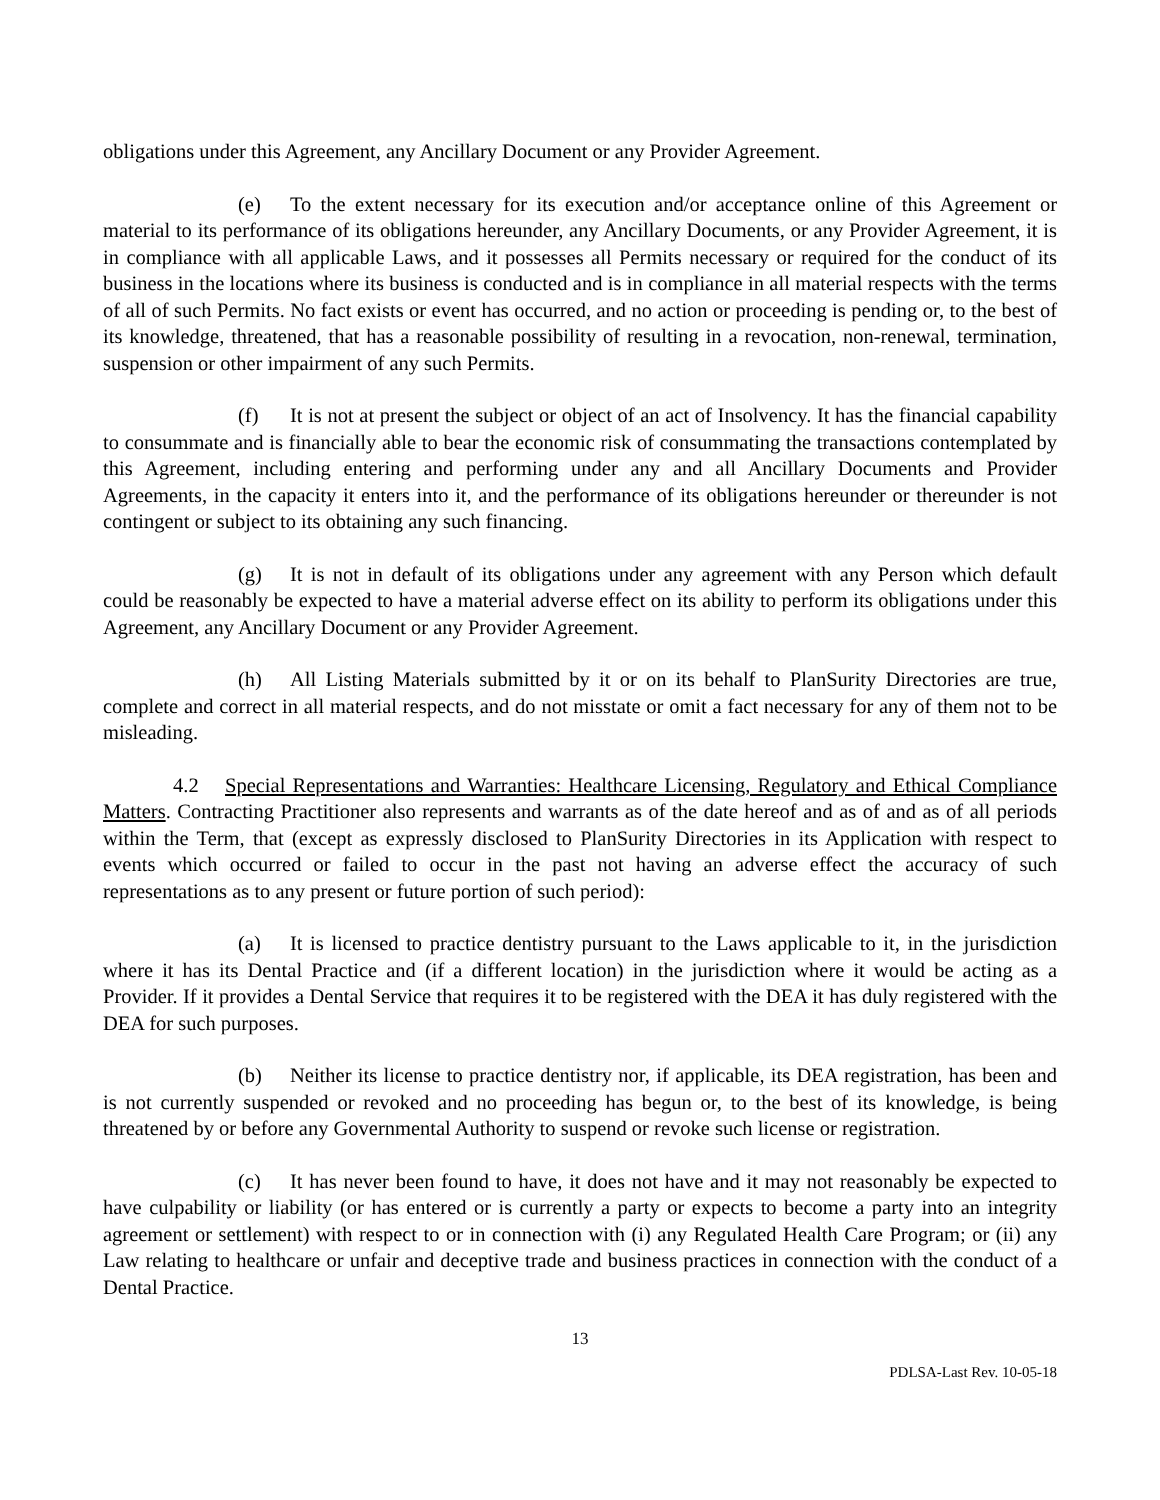obligations under this Agreement, any Ancillary Document or any Provider Agreement.
(e) To the extent necessary for its execution and/or acceptance online of this Agreement or material to its performance of its obligations hereunder, any Ancillary Documents, or any Provider Agreement, it is in compliance with all applicable Laws, and it possesses all Permits necessary or required for the conduct of its business in the locations where its business is conducted and is in compliance in all material respects with the terms of all of such Permits. No fact exists or event has occurred, and no action or proceeding is pending or, to the best of its knowledge, threatened, that has a reasonable possibility of resulting in a revocation, non-renewal, termination, suspension or other impairment of any such Permits.
(f) It is not at present the subject or object of an act of Insolvency. It has the financial capability to consummate and is financially able to bear the economic risk of consummating the transactions contemplated by this Agreement, including entering and performing under any and all Ancillary Documents and Provider Agreements, in the capacity it enters into it, and the performance of its obligations hereunder or thereunder is not contingent or subject to its obtaining any such financing.
(g) It is not in default of its obligations under any agreement with any Person which default could be reasonably be expected to have a material adverse effect on its ability to perform its obligations under this Agreement, any Ancillary Document or any Provider Agreement.
(h) All Listing Materials submitted by it or on its behalf to PlanSurity Directories are true, complete and correct in all material respects, and do not misstate or omit a fact necessary for any of them not to be misleading.
4.2 Special Representations and Warranties: Healthcare Licensing, Regulatory and Ethical Compliance Matters. Contracting Practitioner also represents and warrants as of the date hereof and as of and as of all periods within the Term, that (except as expressly disclosed to PlanSurity Directories in its Application with respect to events which occurred or failed to occur in the past not having an adverse effect the accuracy of such representations as to any present or future portion of such period):
(a) It is licensed to practice dentistry pursuant to the Laws applicable to it, in the jurisdiction where it has its Dental Practice and (if a different location) in the jurisdiction where it would be acting as a Provider. If it provides a Dental Service that requires it to be registered with the DEA it has duly registered with the DEA for such purposes.
(b) Neither its license to practice dentistry nor, if applicable, its DEA registration, has been and is not currently suspended or revoked and no proceeding has begun or, to the best of its knowledge, is being threatened by or before any Governmental Authority to suspend or revoke such license or registration.
(c) It has never been found to have, it does not have and it may not reasonably be expected to have culpability or liability (or has entered or is currently a party or expects to become a party into an integrity agreement or settlement) with respect to or in connection with (i) any Regulated Health Care Program; or (ii) any Law relating to healthcare or unfair and deceptive trade and business practices in connection with the conduct of a Dental Practice.
13
PDLSA-Last Rev. 10-05-18